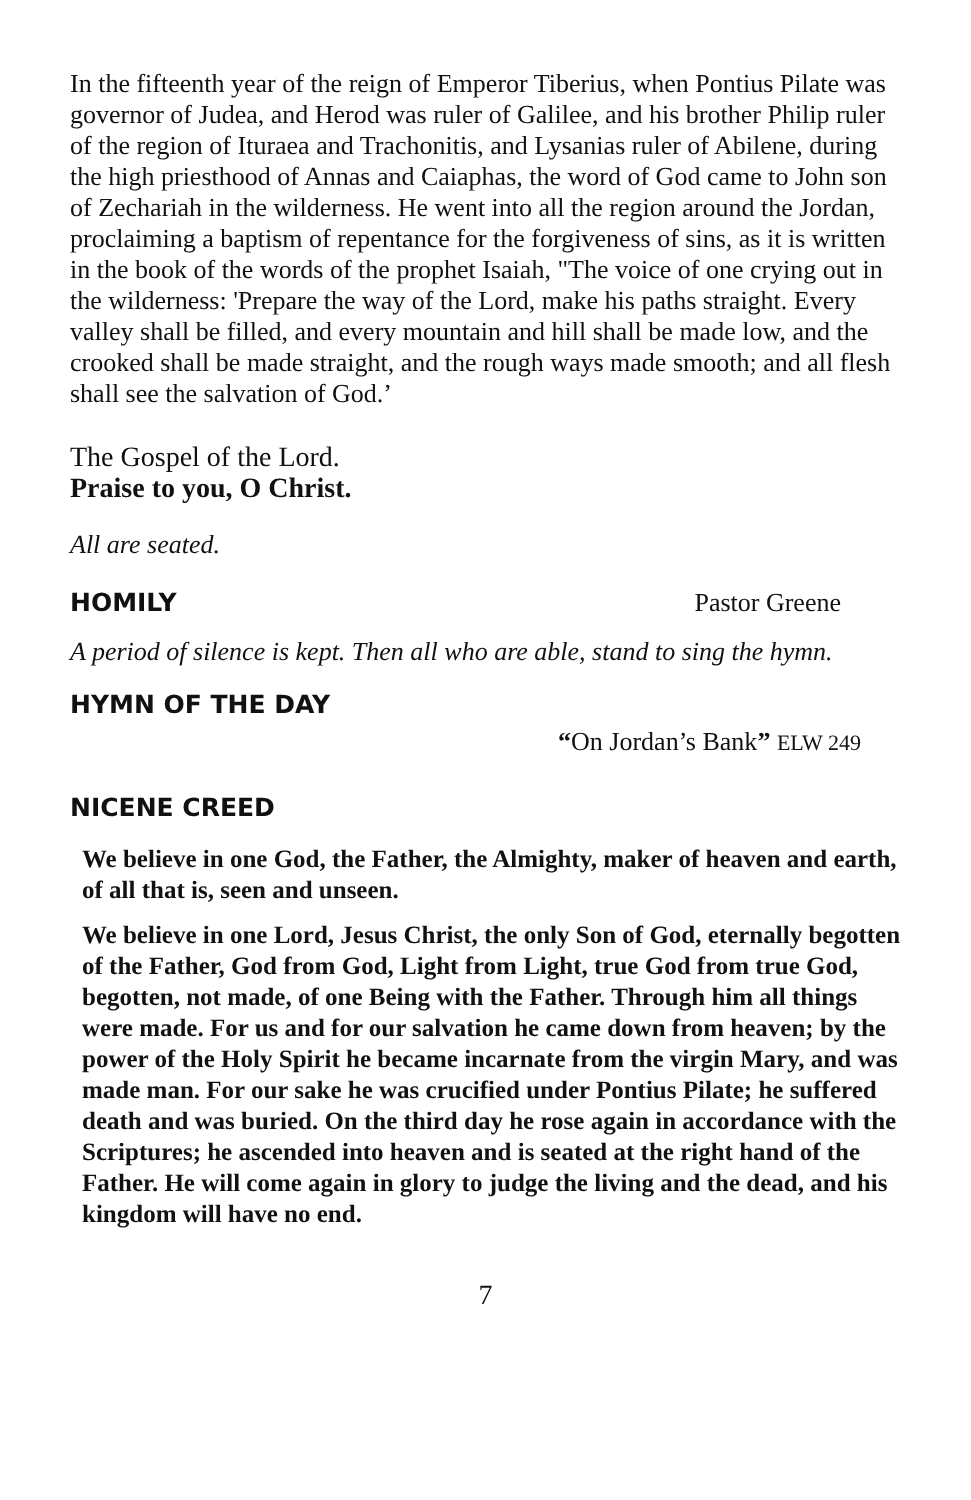In the fifteenth year of the reign of Emperor Tiberius, when Pontius Pilate was governor of Judea, and Herod was ruler of Galilee, and his brother Philip ruler of the region of Ituraea and Trachonitis, and Lysanias ruler of Abilene, during the high priesthood of Annas and Caiaphas, the word of God came to John son of Zechariah in the wilderness. He went into all the region around the Jordan, proclaiming a baptism of repentance for the forgiveness of sins, as it is written in the book of the words of the prophet Isaiah, "The voice of one crying out in the wilderness: 'Prepare the way of the Lord, make his paths straight. Every valley shall be filled, and every mountain and hill shall be made low, and the crooked shall be made straight, and the rough ways made smooth; and all flesh shall see the salvation of God.’
The Gospel of the Lord.
Praise to you, O Christ.
All are seated.
HOMILY Pastor Greene
A period of silence is kept. Then all who are able, stand to sing the hymn.
HYMN OF THE DAY
“On Jordan’s Bank” ELW 249
NICENE CREED
We believe in one God, the Father, the Almighty, maker of heaven and earth, of all that is, seen and unseen.
We believe in one Lord, Jesus Christ, the only Son of God, eternally begotten of the Father, God from God, Light from Light, true God from true God, begotten, not made, of one Being with the Father. Through him all things were made. For us and for our salvation he came down from heaven; by the power of the Holy Spirit he became incarnate from the virgin Mary, and was made man. For our sake he was crucified under Pontius Pilate; he suffered death and was buried. On the third day he rose again in accordance with the Scriptures; he ascended into heaven and is seated at the right hand of the Father. He will come again in glory to judge the living and the dead, and his kingdom will have no end.
7